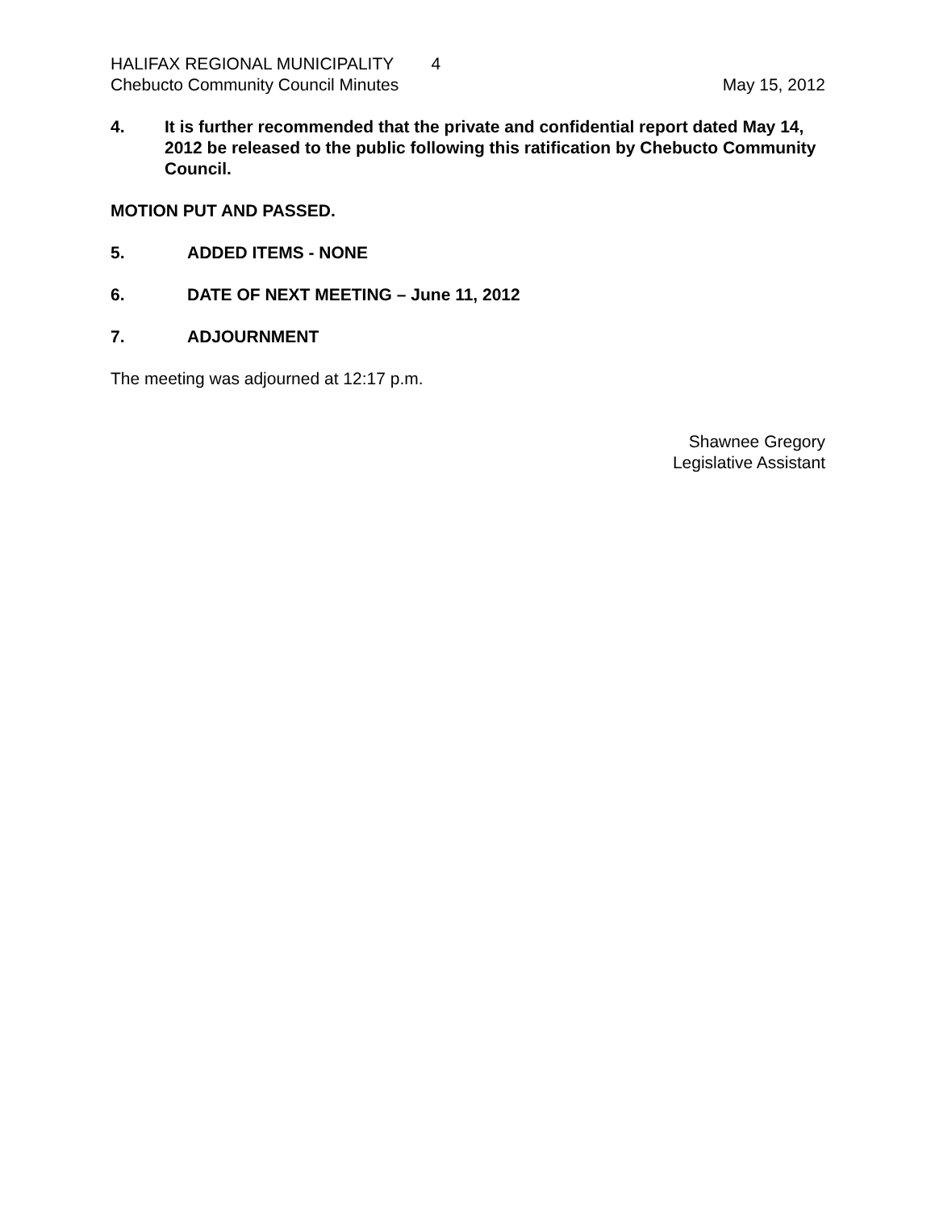HALIFAX REGIONAL MUNICIPALITY 4
Chebucto Community Council Minutes May 15, 2012
4. It is further recommended that the private and confidential report dated May 14, 2012 be released to the public following this ratification by Chebucto Community Council.
MOTION PUT AND PASSED.
5. ADDED ITEMS - NONE
6. DATE OF NEXT MEETING – June 11, 2012
7. ADJOURNMENT
The meeting was adjourned at 12:17 p.m.
Shawnee Gregory
Legislative Assistant